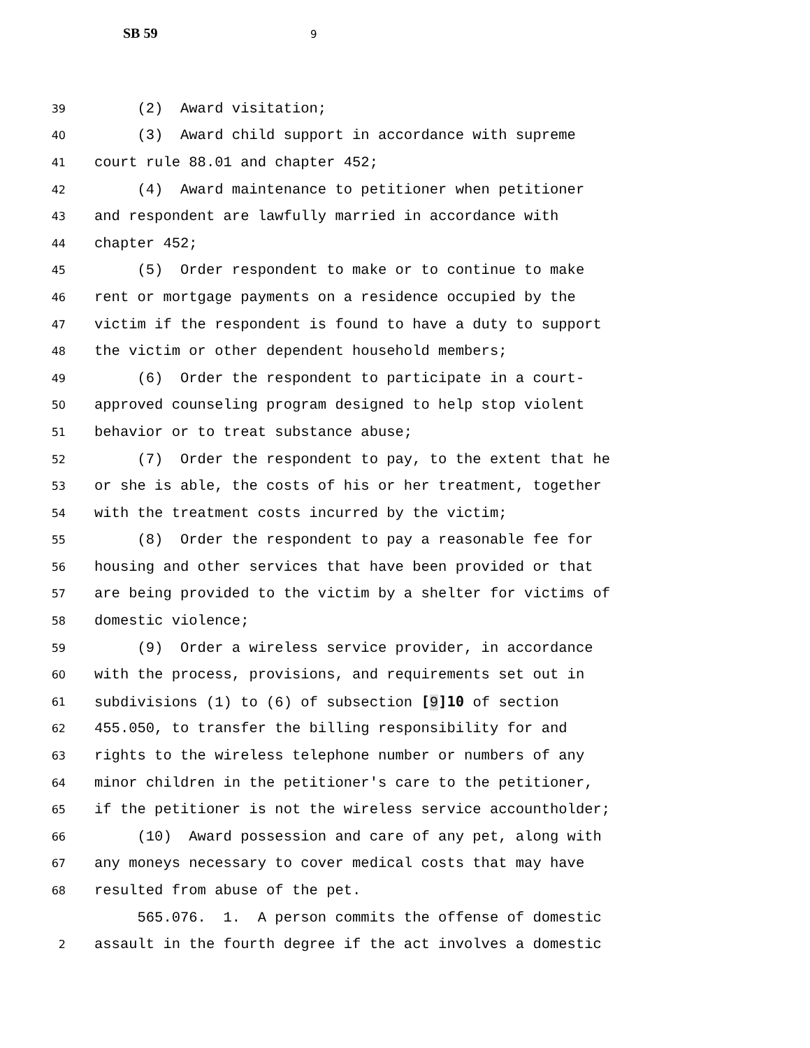SB 59 9
39
(2) Award visitation;
40
(3) Award child support in accordance with supreme
41
court rule 88.01 and chapter 452;
42
(4) Award maintenance to petitioner when petitioner
43
and respondent are lawfully married in accordance with
44
chapter 452;
45
(5) Order respondent to make or to continue to make
46
rent or mortgage payments on a residence occupied by the
47
victim if the respondent is found to have a duty to support
48
the victim or other dependent household members;
49
(6) Order the respondent to participate in a court-
50
approved counseling program designed to help stop violent
51
behavior or to treat substance abuse;
52
(7) Order the respondent to pay, to the extent that he
53
or she is able, the costs of his or her treatment, together
54
with the treatment costs incurred by the victim;
55
(8) Order the respondent to pay a reasonable fee for
56
housing and other services that have been provided or that
57
are being provided to the victim by a shelter for victims of
58
domestic violence;
59
(9) Order a wireless service provider, in accordance
60
with the process, provisions, and requirements set out in
61
subdivisions (1) to (6) of subsection [9]10 of section
62
455.050, to transfer the billing responsibility for and
63
rights to the wireless telephone number or numbers of any
64
minor children in the petitioner's care to the petitioner,
65
if the petitioner is not the wireless service accountholder;
66
(10) Award possession and care of any pet, along with
67
any moneys necessary to cover medical costs that may have
68
resulted from abuse of the pet.
565.076. 1. A person commits the offense of domestic
2
assault in the fourth degree if the act involves a domestic